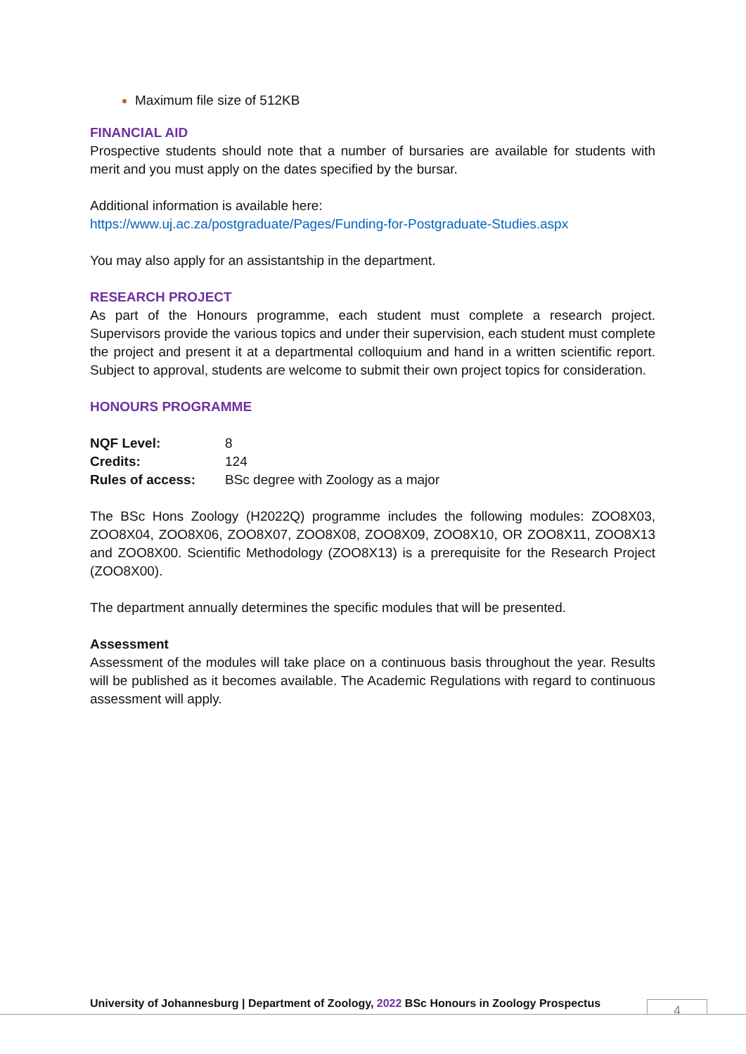Maximum file size of 512KB
FINANCIAL AID
Prospective students should note that a number of bursaries are available for students with merit and you must apply on the dates specified by the bursar.
Additional information is available here:
https://www.uj.ac.za/postgraduate/Pages/Funding-for-Postgraduate-Studies.aspx
You may also apply for an assistantship in the department.
RESEARCH PROJECT
As part of the Honours programme, each student must complete a research project. Supervisors provide the various topics and under their supervision, each student must complete the project and present it at a departmental colloquium and hand in a written scientific report. Subject to approval, students are welcome to submit their own project topics for consideration.
HONOURS PROGRAMME
| NQF Level: | 8 |
| Credits: | 124 |
| Rules of access: | BSc degree with Zoology as a major |
The BSc Hons Zoology (H2022Q) programme includes the following modules: ZOO8X03, ZOO8X04, ZOO8X06, ZOO8X07, ZOO8X08, ZOO8X09, ZOO8X10, OR ZOO8X11, ZOO8X13 and ZOO8X00. Scientific Methodology (ZOO8X13) is a prerequisite for the Research Project (ZOO8X00).
The department annually determines the specific modules that will be presented.
Assessment
Assessment of the modules will take place on a continuous basis throughout the year. Results will be published as it becomes available. The Academic Regulations with regard to continuous assessment will apply.
University of Johannesburg | Department of Zoology, 2022 BSc Honours in Zoology Prospectus
4